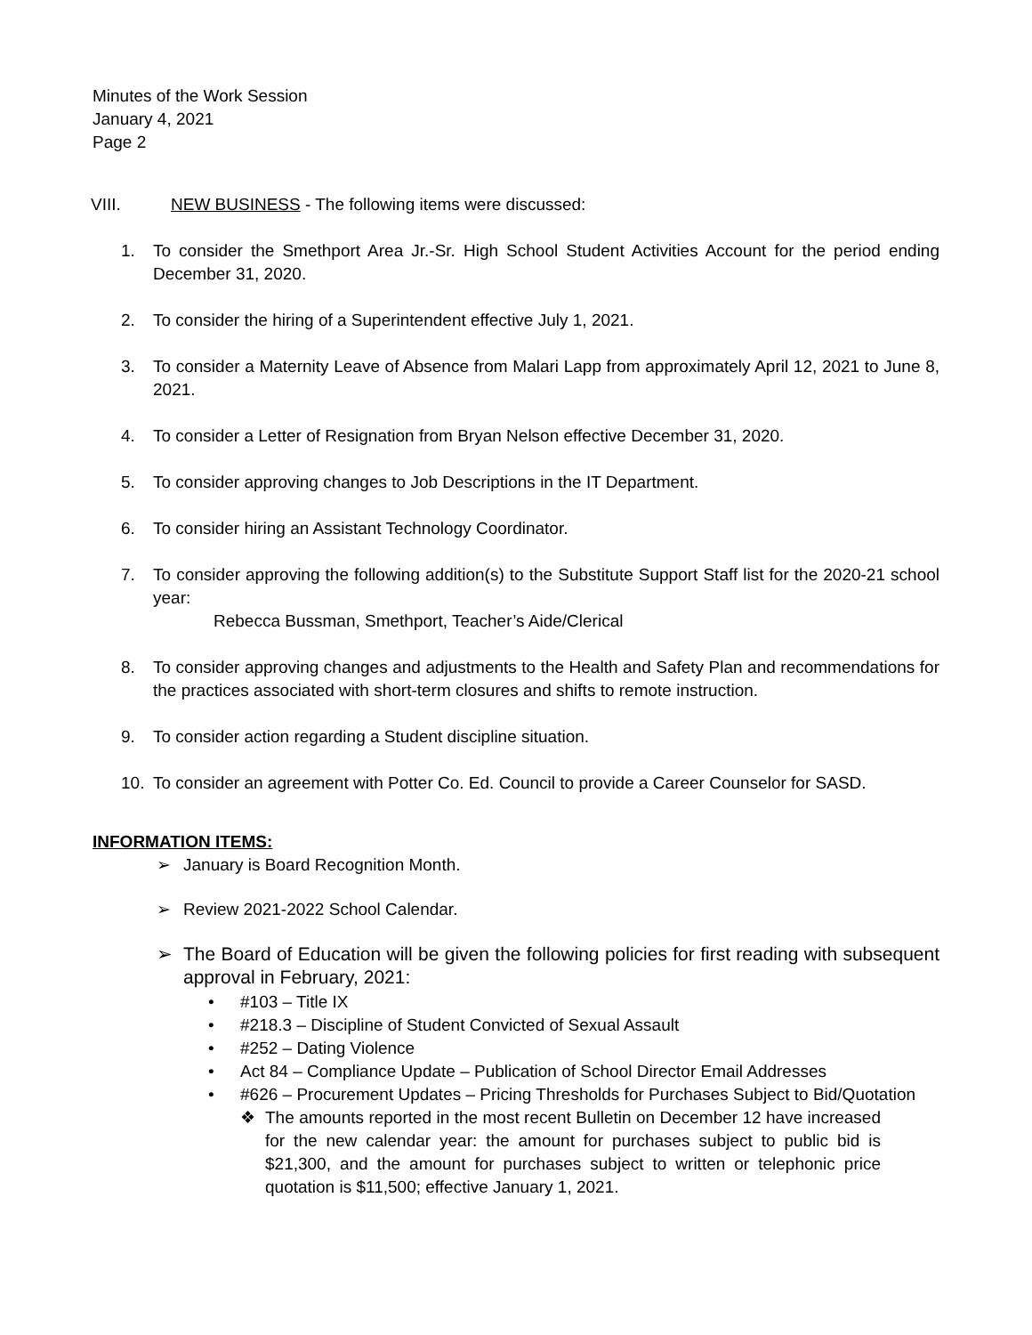Minutes of the Work Session
January 4, 2021
Page 2
VIII. NEW BUSINESS - The following items were discussed:
1. To consider the Smethport Area Jr.-Sr. High School Student Activities Account for the period ending December 31, 2020.
2. To consider the hiring of a Superintendent effective July 1, 2021.
3. To consider a Maternity Leave of Absence from Malari Lapp from approximately April 12, 2021 to June 8, 2021.
4. To consider a Letter of Resignation from Bryan Nelson effective December 31, 2020.
5. To consider approving changes to Job Descriptions in the IT Department.
6. To consider hiring an Assistant Technology Coordinator.
7. To consider approving the following addition(s) to the Substitute Support Staff list for the 2020-21 school year:
Rebecca Bussman, Smethport, Teacher’s Aide/Clerical
8. To consider approving changes and adjustments to the Health and Safety Plan and recommendations for the practices associated with short-term closures and shifts to remote instruction.
9. To consider action regarding a Student discipline situation.
10. To consider an agreement with Potter Co. Ed. Council to provide a Career Counselor for SASD.
INFORMATION ITEMS:
➢ January is Board Recognition Month.
➢ Review 2021-2022 School Calendar.
➢ The Board of Education will be given the following policies for first reading with subsequent approval in February, 2021:
• #103 – Title IX
• #218.3 – Discipline of Student Convicted of Sexual Assault
• #252 – Dating Violence
• Act 84 – Compliance Update – Publication of School Director Email Addresses
• #626 – Procurement Updates – Pricing Thresholds for Purchases Subject to Bid/Quotation
❖ The amounts reported in the most recent Bulletin on December 12 have increased for the new calendar year: the amount for purchases subject to public bid is $21,300, and the amount for purchases subject to written or telephonic price quotation is $11,500; effective January 1, 2021.